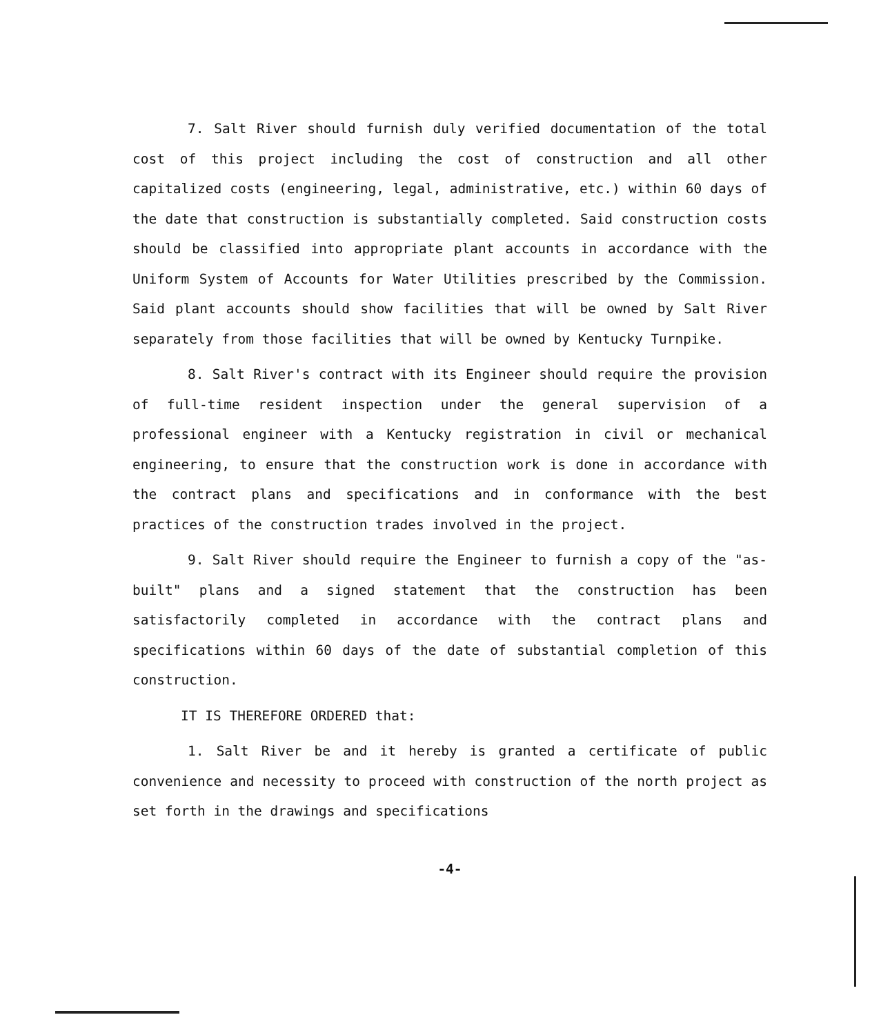7. Salt River should furnish duly verified documentation of the total cost of this project including the cost of construction and all other capitalized costs (engineering, legal, administrative, etc.) within 60 days of the date that construction is substantially completed. Said construction costs should be classified into appropriate plant accounts in accordance with the Uniform System of Accounts for Water Utilities prescribed by the Commission. Said plant accounts should show facilities that will be owned by Salt River separately from those facilities that will be owned by Kentucky Turnpike.
8. Salt River's contract with its Engineer should require the provision of full-time resident inspection under the general supervision of a professional engineer with a Kentucky registration in civil or mechanical engineering, to ensure that the construction work is done in accordance with the contract plans and specifications and in conformance with the best practices of the construction trades involved in the project.
9. Salt River should require the Engineer to furnish a copy of the "as-built" plans and a signed statement that the construction has been satisfactorily completed in accordance with the contract plans and specifications within 60 days of the date of substantial completion of this construction.
IT IS THEREFORE ORDERED that:
1. Salt River be and it hereby is granted a certificate of public convenience and necessity to proceed with construction of the north project as set forth in the drawings and specifications
-4-